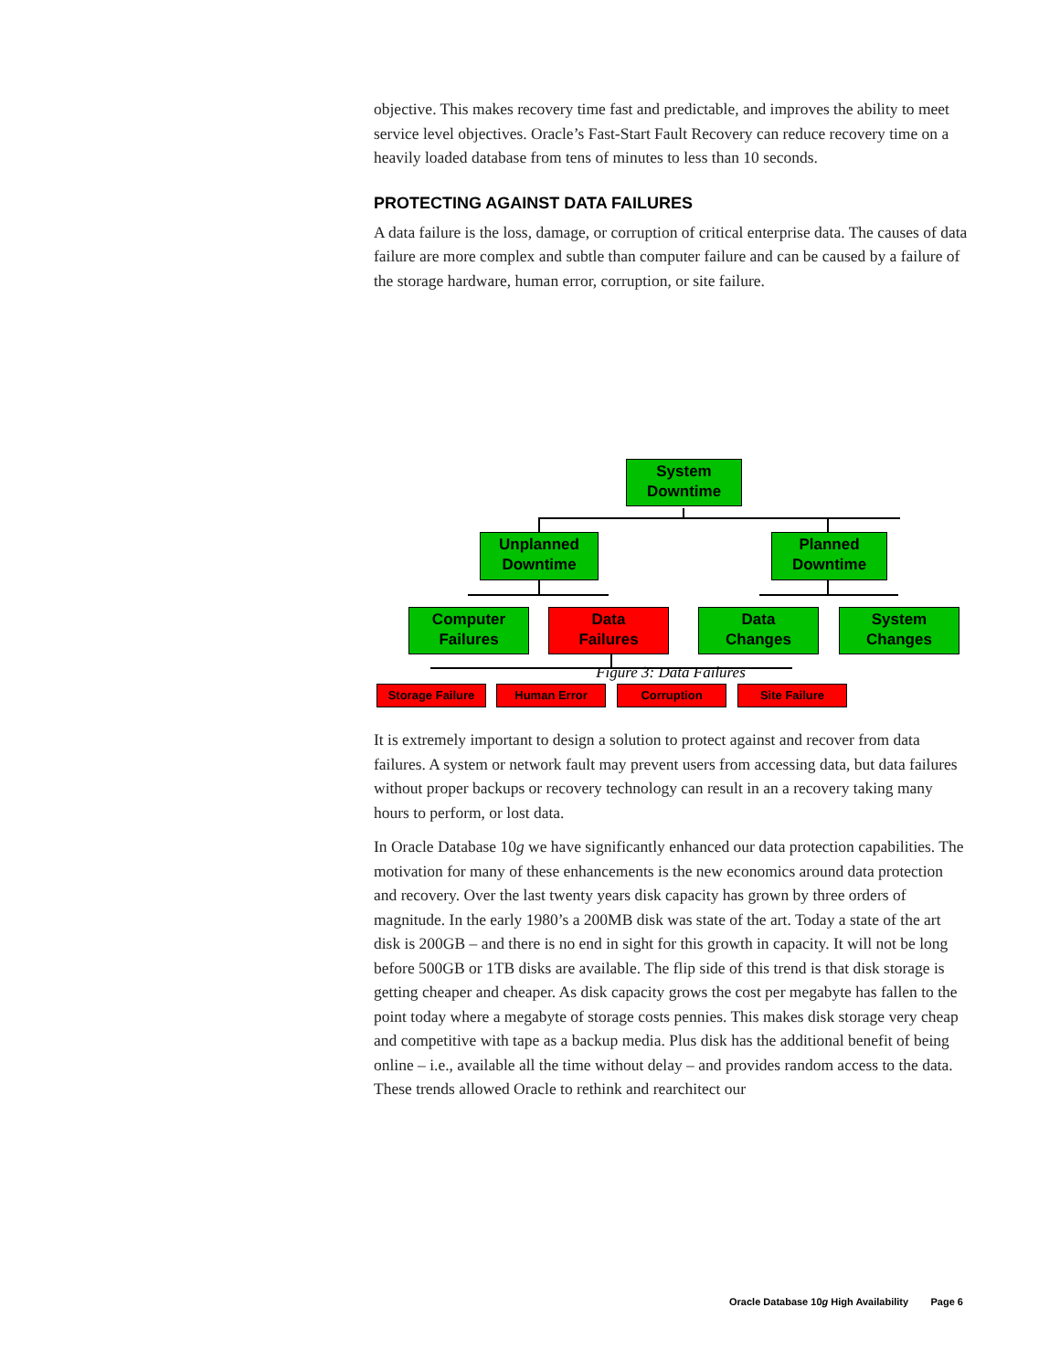objective. This makes recovery time fast and predictable, and improves the ability to meet service level objectives. Oracle’s Fast-Start Fault Recovery can reduce recovery time on a heavily loaded database from tens of minutes to less than 10 seconds.
PROTECTING AGAINST DATA FAILURES
A data failure is the loss, damage, or corruption of critical enterprise data. The causes of data failure are more complex and subtle than computer failure and can be caused by a failure of the storage hardware, human error, corruption, or site failure.
System
Downtime
Unplanned
Downtime
Planned
Downtime
Computer
Failures
Data
Failures
Data
Changes
System
Changes
Storage Failure Human Error Corruption Site Failure
Figure 3: Data Failures
It is extremely important to design a solution to protect against and recover from data failures. A system or network fault may prevent users from accessing data, but data failures without proper backups or recovery technology can result in an a recovery taking many hours to perform, or lost data.
In Oracle Database 10g we have significantly enhanced our data protection capabilities. The motivation for many of these enhancements is the new economics around data protection and recovery. Over the last twenty years disk capacity has grown by three orders of magnitude. In the early 1980’s a 200MB disk was state of the art. Today a state of the art disk is 200GB – and there is no end in sight for this growth in capacity. It will not be long before 500GB or 1TB disks are available. The flip side of this trend is that disk storage is getting cheaper and cheaper. As disk capacity grows the cost per megabyte has fallen to the point today where a megabyte of storage costs pennies. This makes disk storage very cheap and competitive with tape as a backup media. Plus disk has the additional benefit of being online – i.e., available all the time without delay – and provides random access to the data. These trends allowed Oracle to rethink and rearchitect our
Oracle Database 10g High Availability Page 6